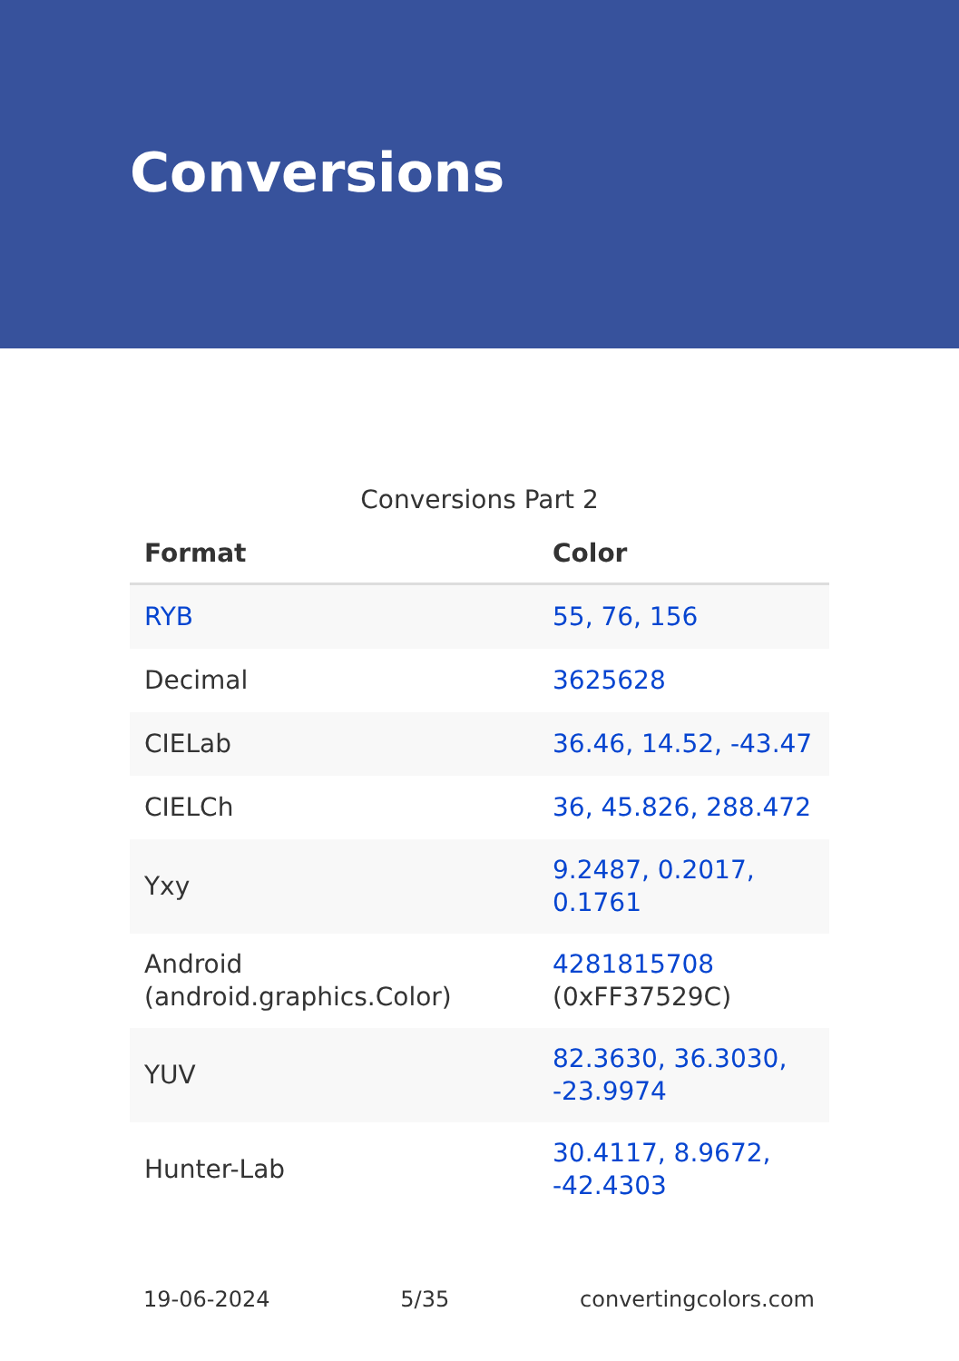Conversions
Conversions Part 2
| Format | Color |
| --- | --- |
| RYB | 55, 76, 156 |
| Decimal | 3625628 |
| CIELab | 36.46, 14.52, -43.47 |
| CIELCh | 36, 45.826, 288.472 |
| Yxy | 9.2487, 0.2017, 0.1761 |
| Android (android.graphics.Color) | 4281815708 (0xFF37529C) |
| YUV | 82.3630, 36.3030, -23.9974 |
| Hunter-Lab | 30.4117, 8.9672, -42.4303 |
19-06-2024 5/35 convertingcolors.com